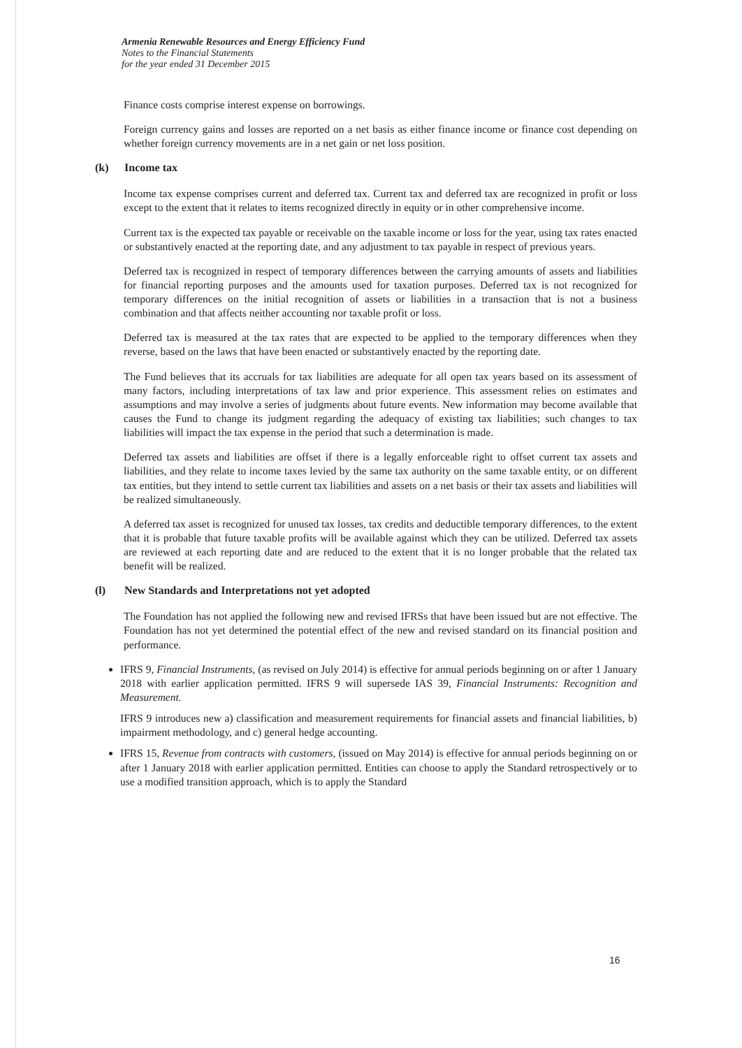Armenia Renewable Resources and Energy Efficiency Fund
Notes to the Financial Statements
for the year ended 31 December 2015
Finance costs comprise interest expense on borrowings.
Foreign currency gains and losses are reported on a net basis as either finance income or finance cost depending on whether foreign currency movements are in a net gain or net loss position.
(k) Income tax
Income tax expense comprises current and deferred tax. Current tax and deferred tax are recognized in profit or loss except to the extent that it relates to items recognized directly in equity or in other comprehensive income.
Current tax is the expected tax payable or receivable on the taxable income or loss for the year, using tax rates enacted or substantively enacted at the reporting date, and any adjustment to tax payable in respect of previous years.
Deferred tax is recognized in respect of temporary differences between the carrying amounts of assets and liabilities for financial reporting purposes and the amounts used for taxation purposes. Deferred tax is not recognized for temporary differences on the initial recognition of assets or liabilities in a transaction that is not a business combination and that affects neither accounting nor taxable profit or loss.
Deferred tax is measured at the tax rates that are expected to be applied to the temporary differences when they reverse, based on the laws that have been enacted or substantively enacted by the reporting date.
The Fund believes that its accruals for tax liabilities are adequate for all open tax years based on its assessment of many factors, including interpretations of tax law and prior experience. This assessment relies on estimates and assumptions and may involve a series of judgments about future events. New information may become available that causes the Fund to change its judgment regarding the adequacy of existing tax liabilities; such changes to tax liabilities will impact the tax expense in the period that such a determination is made.
Deferred tax assets and liabilities are offset if there is a legally enforceable right to offset current tax assets and liabilities, and they relate to income taxes levied by the same tax authority on the same taxable entity, or on different tax entities, but they intend to settle current tax liabilities and assets on a net basis or their tax assets and liabilities will be realized simultaneously.
A deferred tax asset is recognized for unused tax losses, tax credits and deductible temporary differences, to the extent that it is probable that future taxable profits will be available against which they can be utilized. Deferred tax assets are reviewed at each reporting date and are reduced to the extent that it is no longer probable that the related tax benefit will be realized.
(l) New Standards and Interpretations not yet adopted
The Foundation has not applied the following new and revised IFRSs that have been issued but are not effective. The Foundation has not yet determined the potential effect of the new and revised standard on its financial position and performance.
IFRS 9, Financial Instruments, (as revised on July 2014) is effective for annual periods beginning on or after 1 January 2018 with earlier application permitted. IFRS 9 will supersede IAS 39, Financial Instruments: Recognition and Measurement.
IFRS 9 introduces new a) classification and measurement requirements for financial assets and financial liabilities, b) impairment methodology, and c) general hedge accounting.
IFRS 15, Revenue from contracts with customers, (issued on May 2014) is effective for annual periods beginning on or after 1 January 2018 with earlier application permitted. Entities can choose to apply the Standard retrospectively or to use a modified transition approach, which is to apply the Standard
16